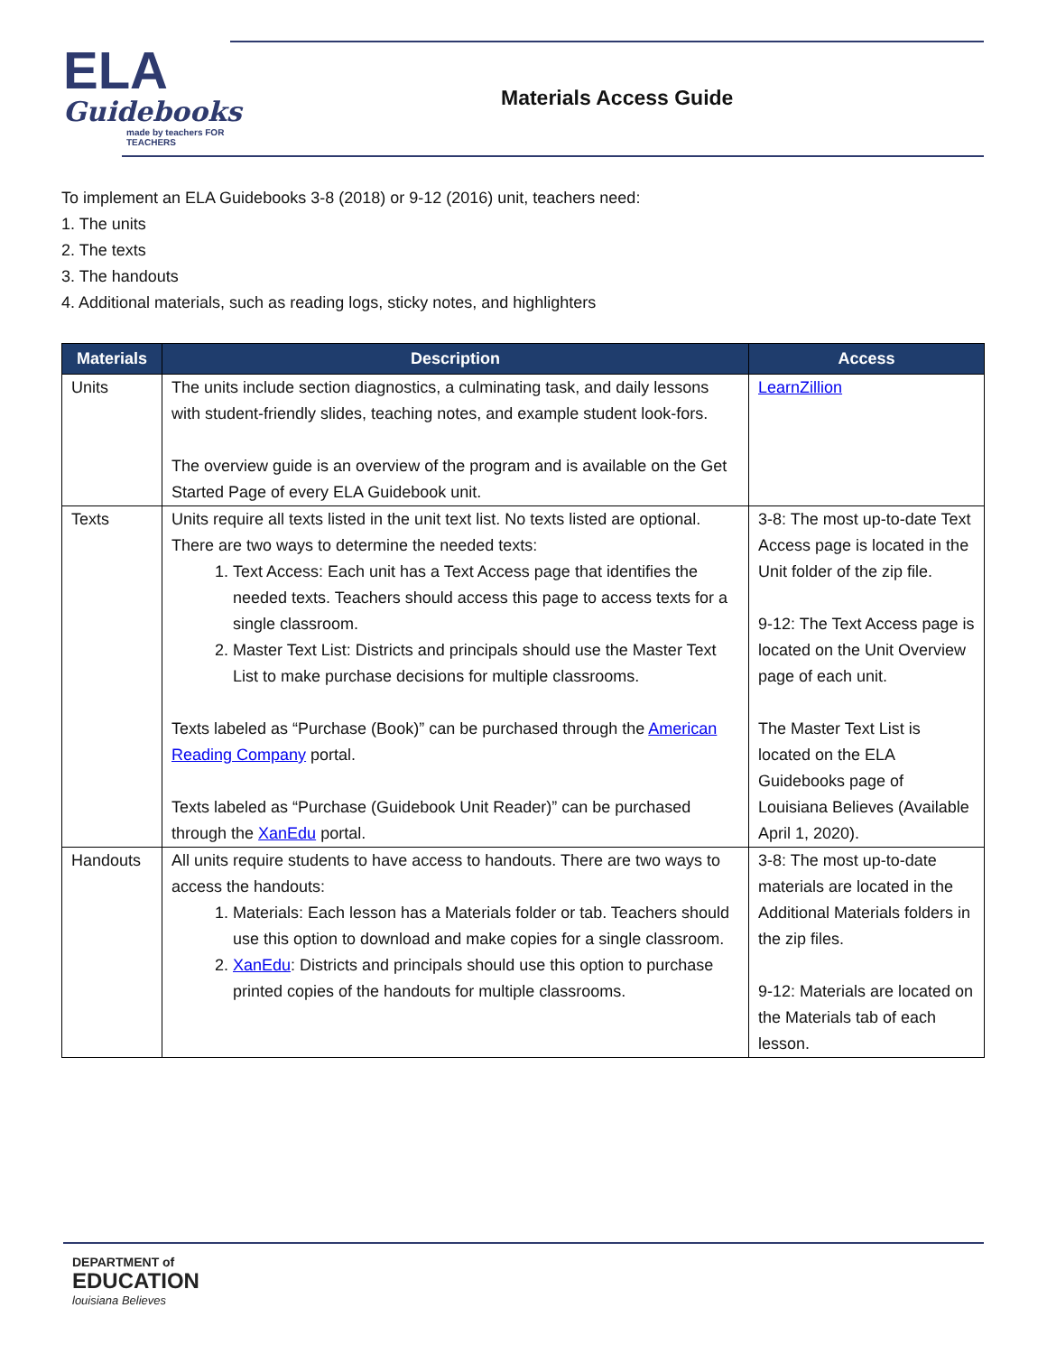ELA
Guidebooks
made by teachers FOR TEACHERS
Materials Access Guide
To implement an ELA Guidebooks 3-8 (2018) or 9-12 (2016) unit, teachers need:
1. The units
2. The texts
3. The handouts
4. Additional materials, such as reading logs, sticky notes, and highlighters
| Materials | Description | Access |
| --- | --- | --- |
| Units | The units include section diagnostics, a culminating task, and daily lessons with student-friendly slides, teaching notes, and example student look-fors. The overview guide is an overview of the program and is available on the Get Started Page of every ELA Guidebook unit. | LearnZillion |
| Texts | Units require all texts listed in the unit text list. No texts listed are optional. There are two ways to determine the needed texts: 1. Text Access: Each unit has a Text Access page that identifies the needed texts. Teachers should access this page to access texts for a single classroom. 2. Master Text List: Districts and principals should use the Master Text List to make purchase decisions for multiple classrooms. Texts labeled as “Purchase (Book)” can be purchased through the American Reading Company portal. Texts labeled as “Purchase (Guidebook Unit Reader)” can be purchased through the XanEdu portal. | 3-8: The most up-to-date Text Access page is located in the Unit folder of the zip file. 9-12: The Text Access page is located on the Unit Overview page of each unit. The Master Text List is located on the ELA Guidebooks page of Louisiana Believes (Available April 1, 2020). |
| Handouts | All units require students to have access to handouts. There are two ways to access the handouts: 1. Materials: Each lesson has a Materials folder or tab. Teachers should use this option to download and make copies for a single classroom. 2. XanEdu : Districts and principals should use this option to purchase printed copies of the handouts for multiple classrooms. | 3-8: The most up-to-date materials are located in the Additional Materials folders in the zip files. 9-12: Materials are located on the Materials tab of each lesson. |
DEPARTMENT of
EDUCATION
louisiana Believes